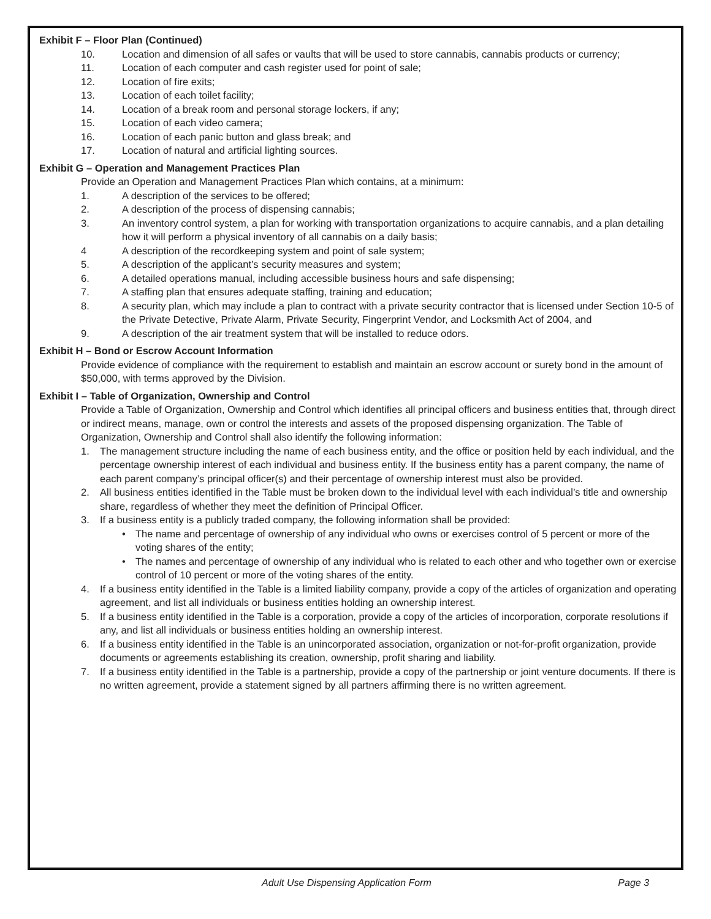Exhibit F – Floor Plan (Continued)
10. Location and dimension of all safes or vaults that will be used to store cannabis, cannabis products or currency;
11. Location of each computer and cash register used for point of sale;
12. Location of fire exits;
13. Location of each toilet facility;
14. Location of a break room and personal storage lockers, if any;
15. Location of each video camera;
16. Location of each panic button and glass break; and
17. Location of natural and artificial lighting sources.
Exhibit G – Operation and Management Practices Plan
Provide an Operation and Management Practices Plan which contains, at a minimum:
1. A description of the services to be offered;
2. A description of the process of dispensing cannabis;
3. An inventory control system, a plan for working with transportation organizations to acquire cannabis, and a plan detailing how it will perform a physical inventory of all cannabis on a daily basis;
4 A description of the recordkeeping system and point of sale system;
5. A description of the applicant’s security measures and system;
6. A detailed operations manual, including accessible business hours and safe dispensing;
7. A staffing plan that ensures adequate staffing, training and education;
8. A security plan, which may include a plan to contract with a private security contractor that is licensed under Section 10-5 of the Private Detective, Private Alarm, Private Security, Fingerprint Vendor, and Locksmith Act of 2004, and
9. A description of the air treatment system that will be installed to reduce odors.
Exhibit H – Bond or Escrow Account Information
Provide evidence of compliance with the requirement to establish and maintain an escrow account or surety bond in the amount of $50,000, with terms approved by the Division.
Exhibit I – Table of Organization, Ownership and Control
Provide a Table of Organization, Ownership and Control which identifies all principal officers and business entities that, through direct or indirect means, manage, own or control the interests and assets of the proposed dispensing organization. The Table of Organization, Ownership and Control shall also identify the following information:
1. The management structure including the name of each business entity, and the office or position held by each individual, and the percentage ownership interest of each individual and business entity. If the business entity has a parent company, the name of each parent company’s principal officer(s) and their percentage of ownership interest must also be provided.
2. All business entities identified in the Table must be broken down to the individual level with each individual’s title and ownership share, regardless of whether they meet the definition of Principal Officer.
3. If a business entity is a publicly traded company, the following information shall be provided:
• The name and percentage of ownership of any individual who owns or exercises control of 5 percent or more of the voting shares of the entity;
• The names and percentage of ownership of any individual who is related to each other and who together own or exercise control of 10 percent or more of the voting shares of the entity.
4. If a business entity identified in the Table is a limited liability company, provide a copy of the articles of organization and operating agreement, and list all individuals or business entities holding an ownership interest.
5. If a business entity identified in the Table is a corporation, provide a copy of the articles of incorporation, corporate resolutions if any, and list all individuals or business entities holding an ownership interest.
6. If a business entity identified in the Table is an unincorporated association, organization or not-for-profit organization, provide documents or agreements establishing its creation, ownership, profit sharing and liability.
7. If a business entity identified in the Table is a partnership, provide a copy of the partnership or joint venture documents. If there is no written agreement, provide a statement signed by all partners affirming there is no written agreement.
Adult Use Dispensing Application Form Page 3